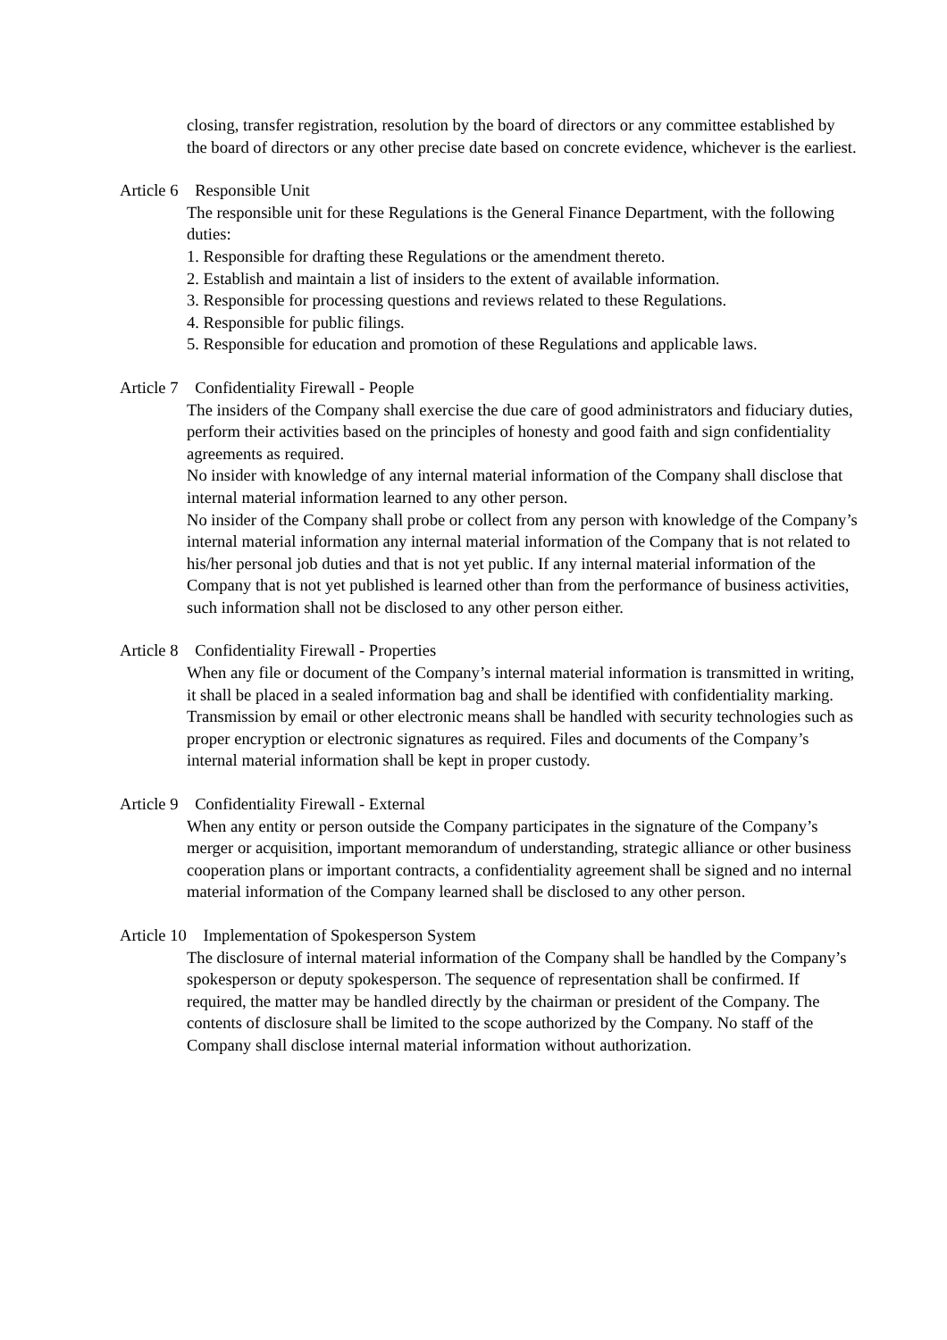closing, transfer registration, resolution by the board of directors or any committee established by the board of directors or any other precise date based on concrete evidence, whichever is the earliest.
Article 6 Responsible Unit
The responsible unit for these Regulations is the General Finance Department, with the following duties:
1. Responsible for drafting these Regulations or the amendment thereto.
2. Establish and maintain a list of insiders to the extent of available information.
3. Responsible for processing questions and reviews related to these Regulations.
4. Responsible for public filings.
5. Responsible for education and promotion of these Regulations and applicable laws.
Article 7 Confidentiality Firewall - People
The insiders of the Company shall exercise the due care of good administrators and fiduciary duties, perform their activities based on the principles of honesty and good faith and sign confidentiality agreements as required.
No insider with knowledge of any internal material information of the Company shall disclose that internal material information learned to any other person.
No insider of the Company shall probe or collect from any person with knowledge of the Company’s internal material information any internal material information of the Company that is not related to his/her personal job duties and that is not yet public. If any internal material information of the Company that is not yet published is learned other than from the performance of business activities, such information shall not be disclosed to any other person either.
Article 8 Confidentiality Firewall - Properties
When any file or document of the Company’s internal material information is transmitted in writing, it shall be placed in a sealed information bag and shall be identified with confidentiality marking.
Transmission by email or other electronic means shall be handled with security technologies such as proper encryption or electronic signatures as required. Files and documents of the Company’s internal material information shall be kept in proper custody.
Article 9 Confidentiality Firewall - External
When any entity or person outside the Company participates in the signature of the Company’s merger or acquisition, important memorandum of understanding, strategic alliance or other business cooperation plans or important contracts, a confidentiality agreement shall be signed and no internal material information of the Company learned shall be disclosed to any other person.
Article 10 Implementation of Spokesperson System
The disclosure of internal material information of the Company shall be handled by the Company’s spokesperson or deputy spokesperson. The sequence of representation shall be confirmed. If required, the matter may be handled directly by the chairman or president of the Company. The contents of disclosure shall be limited to the scope authorized by the Company. No staff of the Company shall disclose internal material information without authorization.